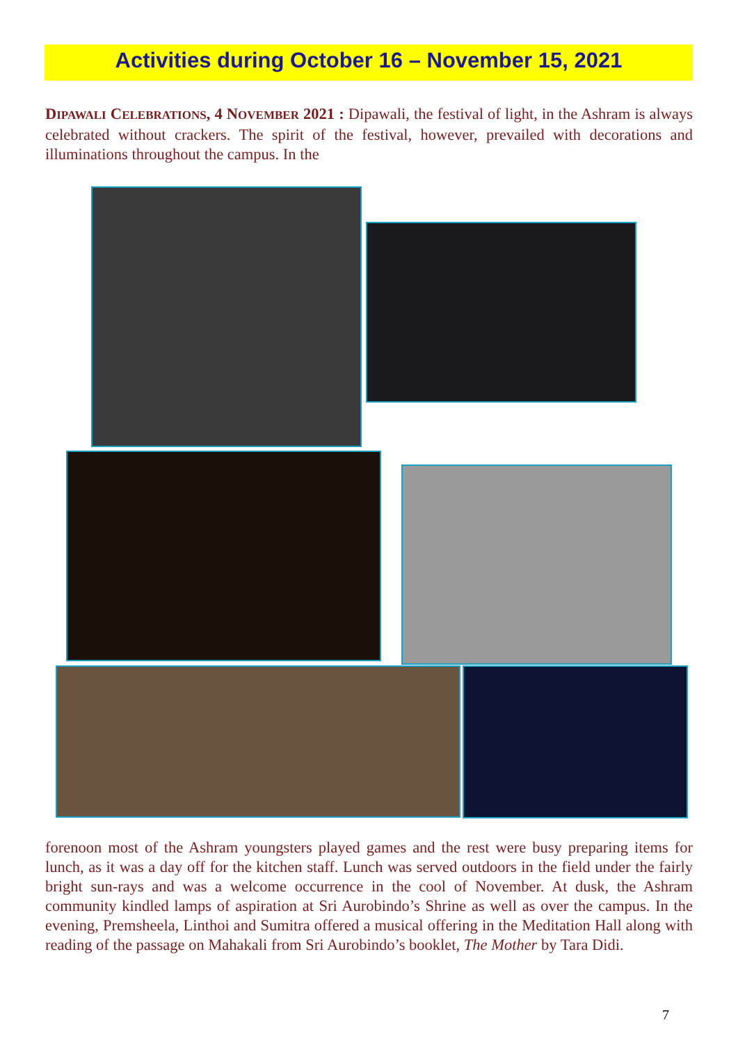Activities during October 16 – November 15, 2021
DIPAWALI CELEBRATIONS, 4 NOVEMBER 2021 : Dipawali, the festival of light, in the Ashram is always celebrated without crackers. The spirit of the festival, however, prevailed with decorations and illuminations throughout the campus. In the
forenoon most of the Ashram youngsters played games and the rest were busy preparing items for lunch, as it was a day off for the kitchen staff. Lunch was served outdoors in the field under the fairly bright sun-rays and was a welcome occurrence in the cool of November. At dusk, the Ashram community kindled lamps of aspiration at Sri Aurobindo’s Shrine as well as over the campus. In the evening, Premsheela, Linthoi and Sumitra offered a musical offering in the Meditation Hall along with reading of the passage on Mahakali from Sri Aurobindo’s booklet, The Mother by Tara Didi.
7